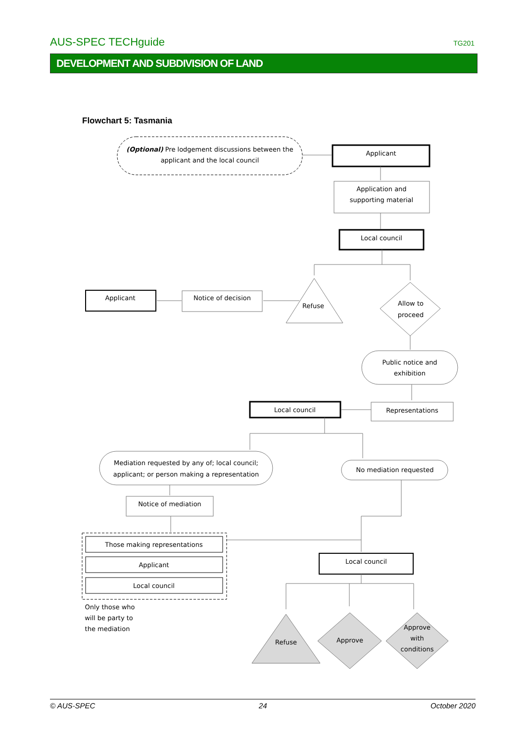AUS-SPEC TECHguide TG201
DEVELOPMENT AND SUBDIVISION OF LAND
Flowchart 5: Tasmania
(Optional) Pre lodgement discussions between the
applicant and the local council
Applicant
Application and
supporting material
Local council
Applicant
Notice of decision
Refuse
Allow to
proceed
Public notice and
exhibition
Representations
Local council
Mediation requested by any of; local council;
applicant; or person making a representation
No mediation requested
Notice of mediation
Those making representations
Applicant
Local council
Only those who
will be party to
the mediation
Local council
Refuse
Approve
Approve
with
conditions
© AUS-SPEC 24 October 2020